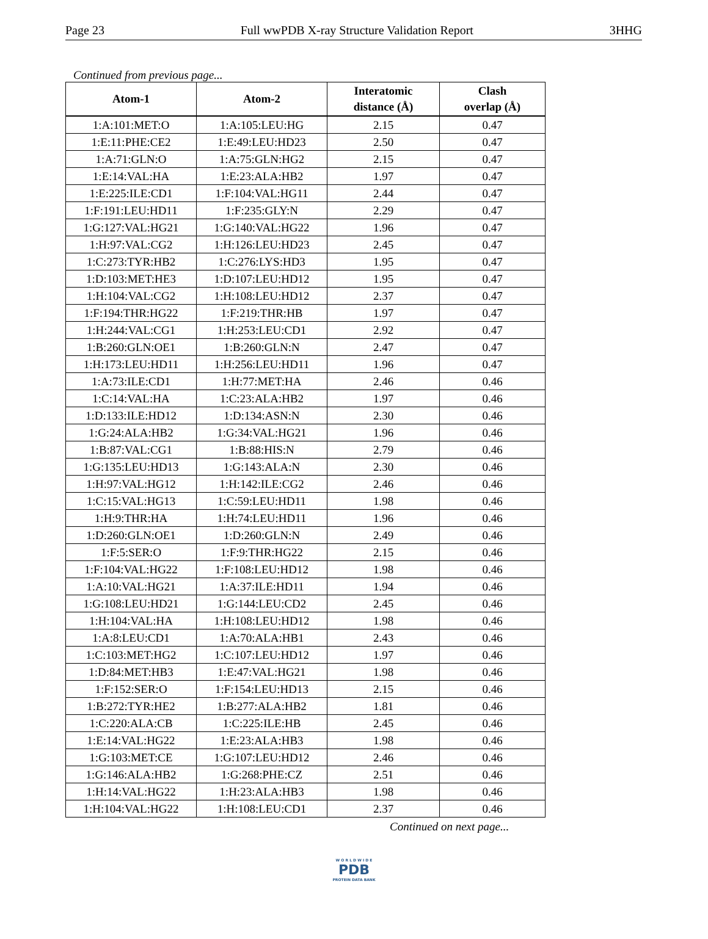Page 23 Full wwPDB X-ray Structure Validation Report 3HHG
Continued from previous page...
| Atom-1 | Atom-2 | Interatomic distance (Å) | Clash overlap (Å) |
| --- | --- | --- | --- |
| 1:A:101:MET:O | 1:A:105:LEU:HG | 2.15 | 0.47 |
| 1:E:11:PHE:CE2 | 1:E:49:LEU:HD23 | 2.50 | 0.47 |
| 1:A:71:GLN:O | 1:A:75:GLN:HG2 | 2.15 | 0.47 |
| 1:E:14:VAL:HA | 1:E:23:ALA:HB2 | 1.97 | 0.47 |
| 1:E:225:ILE:CD1 | 1:F:104:VAL:HG11 | 2.44 | 0.47 |
| 1:F:191:LEU:HD11 | 1:F:235:GLY:N | 2.29 | 0.47 |
| 1:G:127:VAL:HG21 | 1:G:140:VAL:HG22 | 1.96 | 0.47 |
| 1:H:97:VAL:CG2 | 1:H:126:LEU:HD23 | 2.45 | 0.47 |
| 1:C:273:TYR:HB2 | 1:C:276:LYS:HD3 | 1.95 | 0.47 |
| 1:D:103:MET:HE3 | 1:D:107:LEU:HD12 | 1.95 | 0.47 |
| 1:H:104:VAL:CG2 | 1:H:108:LEU:HD12 | 2.37 | 0.47 |
| 1:F:194:THR:HG22 | 1:F:219:THR:HB | 1.97 | 0.47 |
| 1:H:244:VAL:CG1 | 1:H:253:LEU:CD1 | 2.92 | 0.47 |
| 1:B:260:GLN:OE1 | 1:B:260:GLN:N | 2.47 | 0.47 |
| 1:H:173:LEU:HD11 | 1:H:256:LEU:HD11 | 1.96 | 0.47 |
| 1:A:73:ILE:CD1 | 1:H:77:MET:HA | 2.46 | 0.46 |
| 1:C:14:VAL:HA | 1:C:23:ALA:HB2 | 1.97 | 0.46 |
| 1:D:133:ILE:HD12 | 1:D:134:ASN:N | 2.30 | 0.46 |
| 1:G:24:ALA:HB2 | 1:G:34:VAL:HG21 | 1.96 | 0.46 |
| 1:B:87:VAL:CG1 | 1:B:88:HIS:N | 2.79 | 0.46 |
| 1:G:135:LEU:HD13 | 1:G:143:ALA:N | 2.30 | 0.46 |
| 1:H:97:VAL:HG12 | 1:H:142:ILE:CG2 | 2.46 | 0.46 |
| 1:C:15:VAL:HG13 | 1:C:59:LEU:HD11 | 1.98 | 0.46 |
| 1:H:9:THR:HA | 1:H:74:LEU:HD11 | 1.96 | 0.46 |
| 1:D:260:GLN:OE1 | 1:D:260:GLN:N | 2.49 | 0.46 |
| 1:F:5:SER:O | 1:F:9:THR:HG22 | 2.15 | 0.46 |
| 1:F:104:VAL:HG22 | 1:F:108:LEU:HD12 | 1.98 | 0.46 |
| 1:A:10:VAL:HG21 | 1:A:37:ILE:HD11 | 1.94 | 0.46 |
| 1:G:108:LEU:HD21 | 1:G:144:LEU:CD2 | 2.45 | 0.46 |
| 1:H:104:VAL:HA | 1:H:108:LEU:HD12 | 1.98 | 0.46 |
| 1:A:8:LEU:CD1 | 1:A:70:ALA:HB1 | 2.43 | 0.46 |
| 1:C:103:MET:HG2 | 1:C:107:LEU:HD12 | 1.97 | 0.46 |
| 1:D:84:MET:HB3 | 1:E:47:VAL:HG21 | 1.98 | 0.46 |
| 1:F:152:SER:O | 1:F:154:LEU:HD13 | 2.15 | 0.46 |
| 1:B:272:TYR:HE2 | 1:B:277:ALA:HB2 | 1.81 | 0.46 |
| 1:C:220:ALA:CB | 1:C:225:ILE:HB | 2.45 | 0.46 |
| 1:E:14:VAL:HG22 | 1:E:23:ALA:HB3 | 1.98 | 0.46 |
| 1:G:103:MET:CE | 1:G:107:LEU:HD12 | 2.46 | 0.46 |
| 1:G:146:ALA:HB2 | 1:G:268:PHE:CZ | 2.51 | 0.46 |
| 1:H:14:VAL:HG22 | 1:H:23:ALA:HB3 | 1.98 | 0.46 |
| 1:H:104:VAL:HG22 | 1:H:108:LEU:CD1 | 2.37 | 0.46 |
Continued on next page...
W O R L D W I D E
PDB
PROTEIN DATA BANK